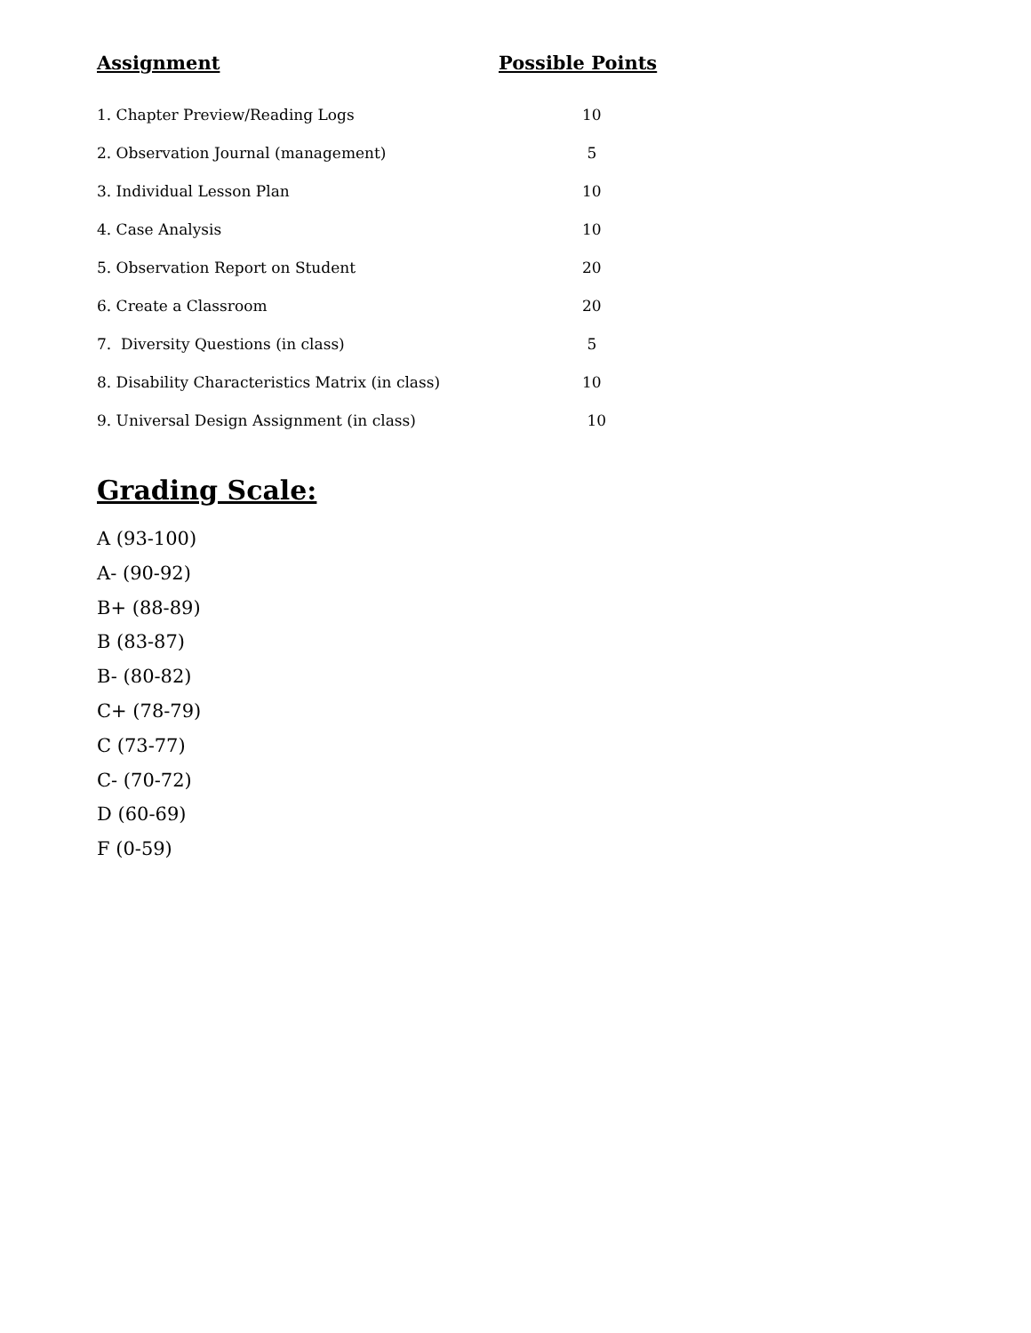| Assignment | Possible Points |
| --- | --- |
| 1. Chapter Preview/Reading Logs | 10 |
| 2. Observation Journal (management) | 5 |
| 3. Individual Lesson Plan | 10 |
| 4. Case Analysis | 10 |
| 5. Observation Report on Student | 20 |
| 6. Create a Classroom | 20 |
| 7. Diversity Questions (in class) | 5 |
| 8. Disability Characteristics Matrix (in class) | 10 |
| 9. Universal Design Assignment (in class) | 10 |
Grading Scale:
A (93-100)
A- (90-92)
B+ (88-89)
B (83-87)
B- (80-82)
C+ (78-79)
C (73-77)
C- (70-72)
D (60-69)
F (0-59)